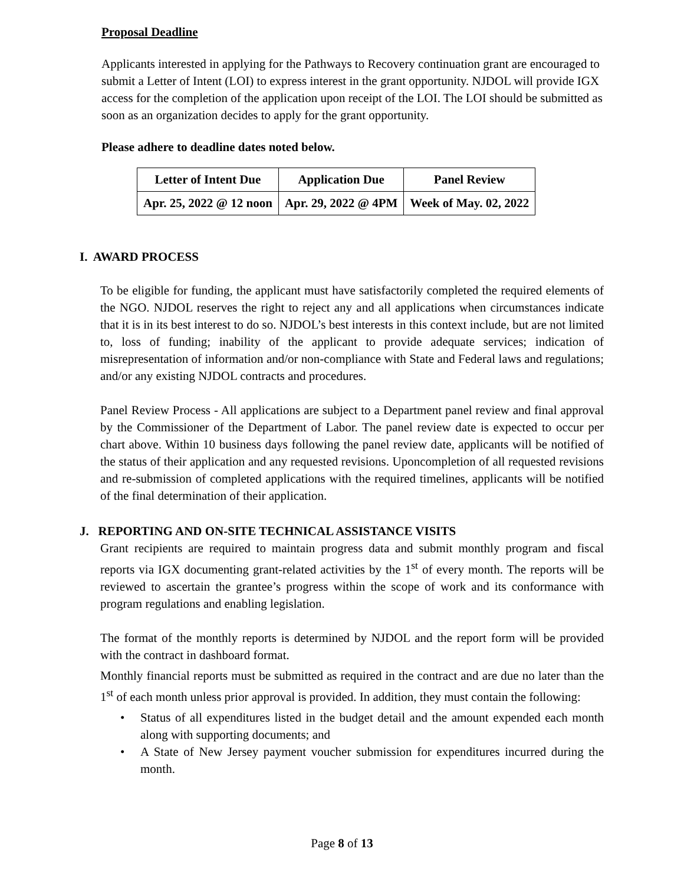Proposal Deadline
Applicants interested in applying for the Pathways to Recovery continuation grant are encouraged to submit a Letter of Intent (LOI) to express interest in the grant opportunity. NJDOL will provide IGX access for the completion of the application upon receipt of the LOI. The LOI should be submitted as soon as an organization decides to apply for the grant opportunity.
Please adhere to deadline dates noted below.
| Letter of Intent Due | Application Due | Panel Review |
| --- | --- | --- |
| Apr. 25, 2022 @ 12 noon | Apr. 29, 2022 @ 4PM | Week of May. 02, 2022 |
I. AWARD PROCESS
To be eligible for funding, the applicant must have satisfactorily completed the required elements of the NGO. NJDOL reserves the right to reject any and all applications when circumstances indicate that it is in its best interest to do so. NJDOL’s best interests in this context include, but are not limited to, loss of funding; inability of the applicant to provide adequate services; indication of misrepresentation of information and/or non-compliance with State and Federal laws and regulations; and/or any existing NJDOL contracts and procedures.
Panel Review Process - All applications are subject to a Department panel review and final approval by the Commissioner of the Department of Labor. The panel review date is expected to occur per chart above. Within 10 business days following the panel review date, applicants will be notified of the status of their application and any requested revisions. Uponcompletion of all requested revisions and re-submission of completed applications with the required timelines, applicants will be notified of the final determination of their application.
J. REPORTING AND ON-SITE TECHNICAL ASSISTANCE VISITS
Grant recipients are required to maintain progress data and submit monthly program and fiscal reports via IGX documenting grant-related activities by the 1<sup>st</sup> of every month. The reports will be reviewed to ascertain the grantee’s progress within the scope of work and its conformance with program regulations and enabling legislation.
The format of the monthly reports is determined by NJDOL and the report form will be provided with the contract in dashboard format.
Monthly financial reports must be submitted as required in the contract and are due no later than the 1<sup>st</sup> of each month unless prior approval is provided. In addition, they must contain the following:
• Status of all expenditures listed in the budget detail and the amount expended each month along with supporting documents; and
• A State of New Jersey payment voucher submission for expenditures incurred during the month.
Page 8 of 13